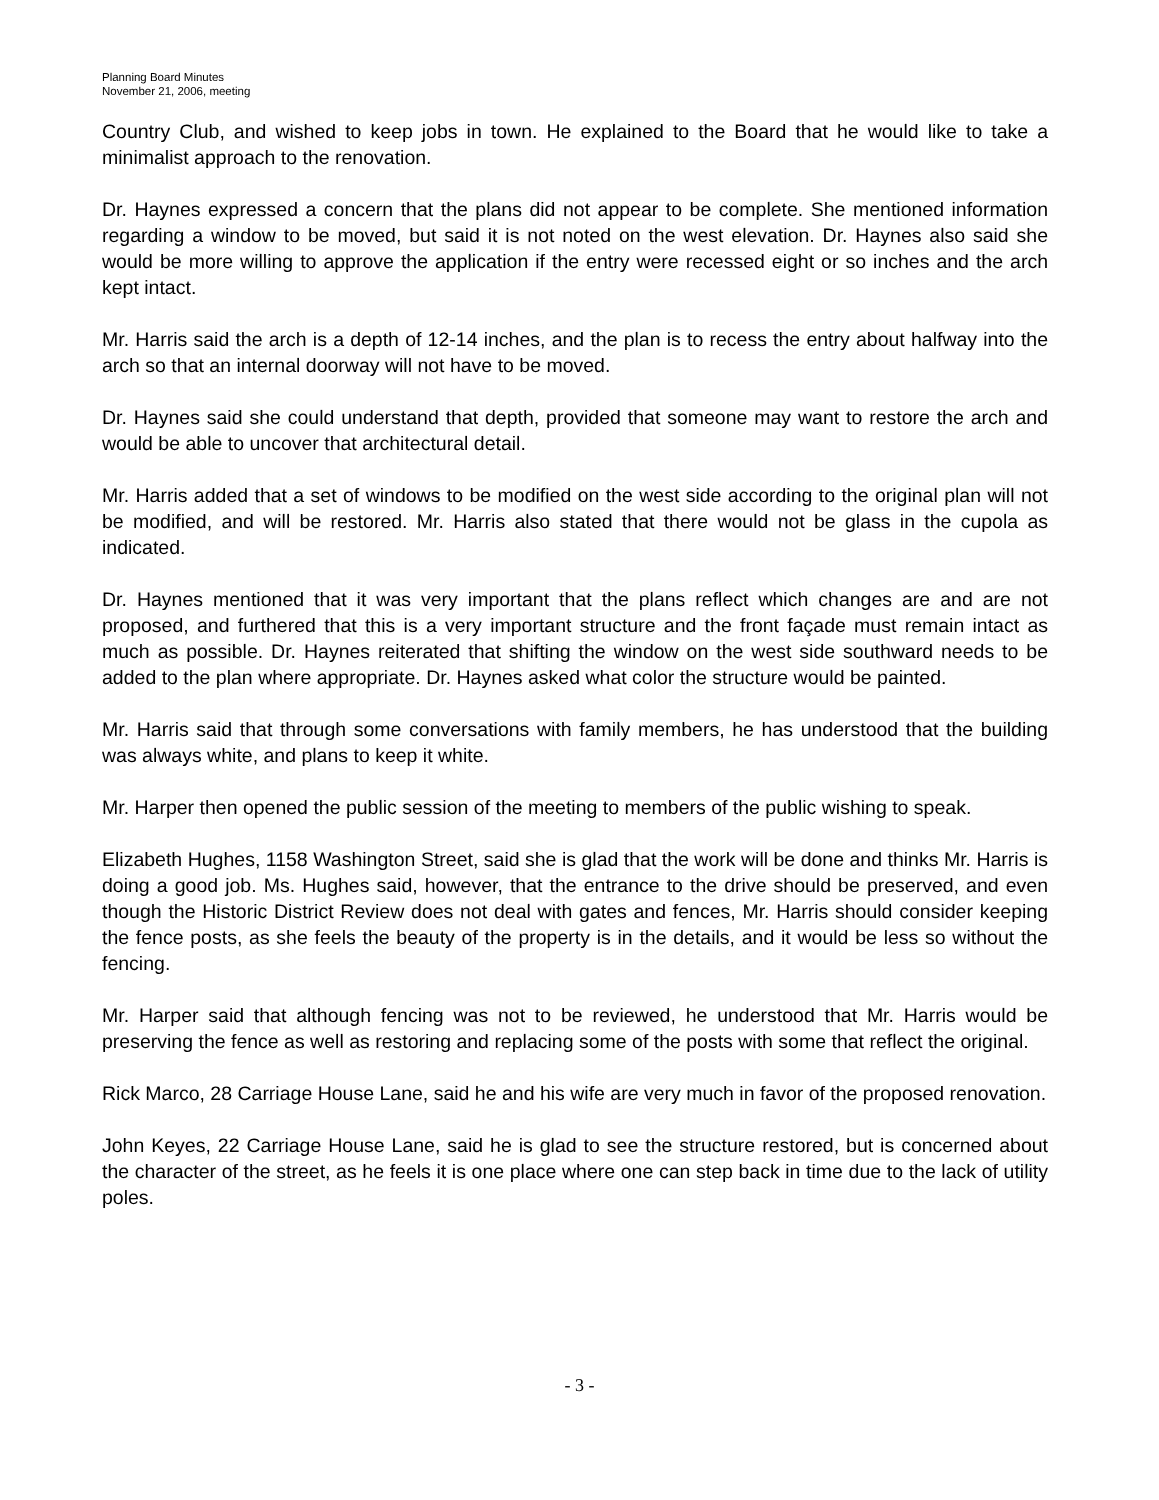Planning Board Minutes
November 21, 2006, meeting
Country Club, and wished to keep jobs in town. He explained to the Board that he would like to take a minimalist approach to the renovation.
Dr. Haynes expressed a concern that the plans did not appear to be complete. She mentioned information regarding a window to be moved, but said it is not noted on the west elevation. Dr. Haynes also said she would be more willing to approve the application if the entry were recessed eight or so inches and the arch kept intact.
Mr. Harris said the arch is a depth of 12-14 inches, and the plan is to recess the entry about halfway into the arch so that an internal doorway will not have to be moved.
Dr. Haynes said she could understand that depth, provided that someone may want to restore the arch and would be able to uncover that architectural detail.
Mr. Harris added that a set of windows to be modified on the west side according to the original plan will not be modified, and will be restored. Mr. Harris also stated that there would not be glass in the cupola as indicated.
Dr. Haynes mentioned that it was very important that the plans reflect which changes are and are not proposed, and furthered that this is a very important structure and the front façade must remain intact as much as possible. Dr. Haynes reiterated that shifting the window on the west side southward needs to be added to the plan where appropriate. Dr. Haynes asked what color the structure would be painted.
Mr. Harris said that through some conversations with family members, he has understood that the building was always white, and plans to keep it white.
Mr. Harper then opened the public session of the meeting to members of the public wishing to speak.
Elizabeth Hughes, 1158 Washington Street, said she is glad that the work will be done and thinks Mr. Harris is doing a good job. Ms. Hughes said, however, that the entrance to the drive should be preserved, and even though the Historic District Review does not deal with gates and fences, Mr. Harris should consider keeping the fence posts, as she feels the beauty of the property is in the details, and it would be less so without the fencing.
Mr. Harper said that although fencing was not to be reviewed, he understood that Mr. Harris would be preserving the fence as well as restoring and replacing some of the posts with some that reflect the original.
Rick Marco, 28 Carriage House Lane, said he and his wife are very much in favor of the proposed renovation.
John Keyes, 22 Carriage House Lane, said he is glad to see the structure restored, but is concerned about the character of the street, as he feels it is one place where one can step back in time due to the lack of utility poles.
- 3 -